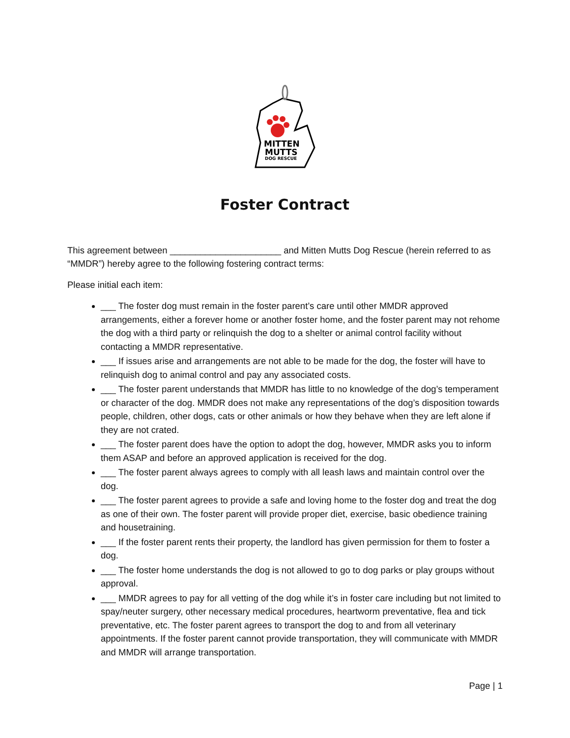MITTEN
MUTTS
DOG RESCUE
Foster Contract
This agreement between ______________________ and Mitten Mutts Dog Rescue (herein referred to as “MMDR”) hereby agree to the following fostering contract terms:
Please initial each item:
___ The foster dog must remain in the foster parent’s care until other MMDR approved arrangements, either a forever home or another foster home, and the foster parent may not rehome the dog with a third party or relinquish the dog to a shelter or animal control facility without contacting a MMDR representative.
___ If issues arise and arrangements are not able to be made for the dog, the foster will have to relinquish dog to animal control and pay any associated costs.
___ The foster parent understands that MMDR has little to no knowledge of the dog’s temperament or character of the dog. MMDR does not make any representations of the dog’s disposition towards people, children, other dogs, cats or other animals or how they behave when they are left alone if they are not crated.
___ The foster parent does have the option to adopt the dog, however, MMDR asks you to inform them ASAP and before an approved application is received for the dog.
___ The foster parent always agrees to comply with all leash laws and maintain control over the dog.
___ The foster parent agrees to provide a safe and loving home to the foster dog and treat the dog as one of their own. The foster parent will provide proper diet, exercise, basic obedience training and housetraining.
___ If the foster parent rents their property, the landlord has given permission for them to foster a dog.
___ The foster home understands the dog is not allowed to go to dog parks or play groups without approval.
___ MMDR agrees to pay for all vetting of the dog while it’s in foster care including but not limited to spay/neuter surgery, other necessary medical procedures, heartworm preventative, flea and tick preventative, etc. The foster parent agrees to transport the dog to and from all veterinary appointments. If the foster parent cannot provide transportation, they will communicate with MMDR and MMDR will arrange transportation.
Page | 1